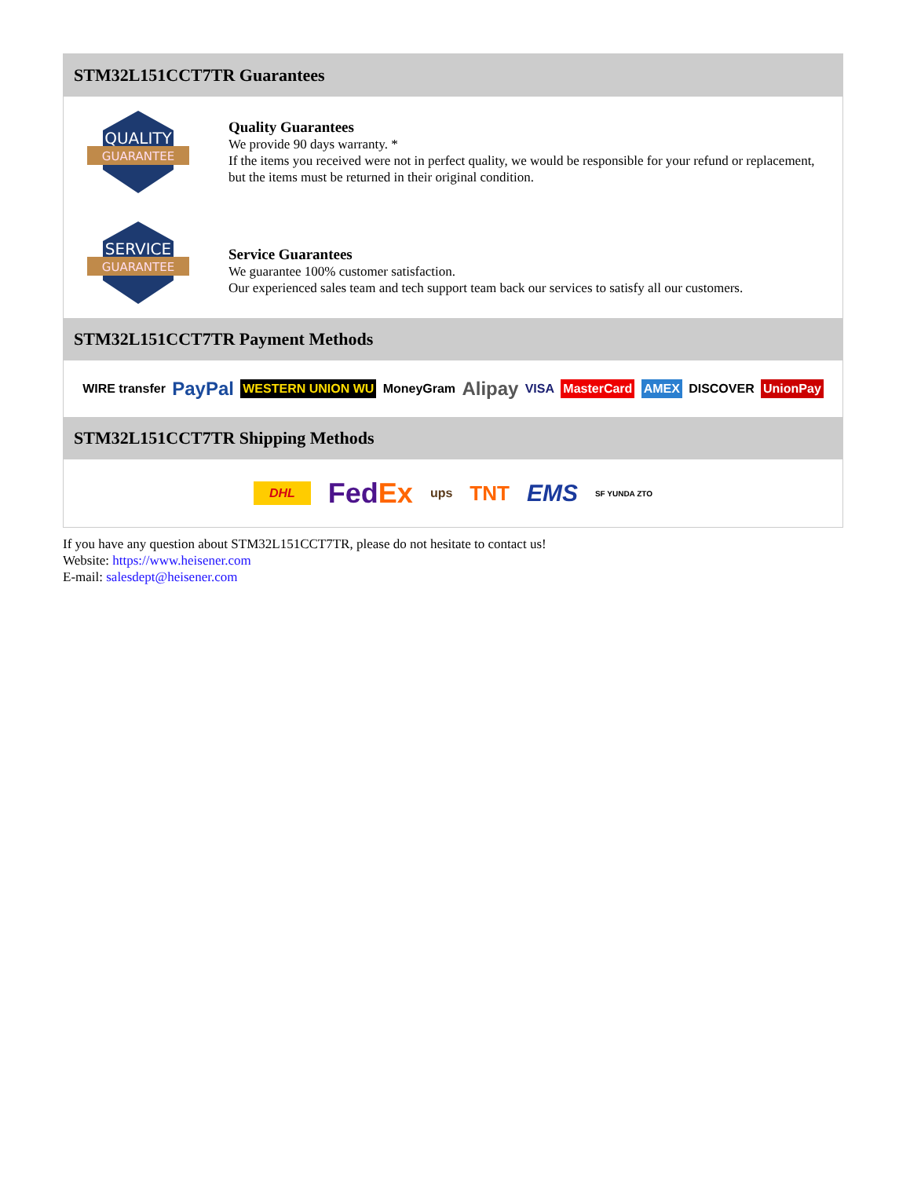STM32L151CCT7TR Guarantees
QUALITY
GUARANTEE
Quality Guarantees
We provide 90 days warranty. *
If the items you received were not in perfect quality, we would be responsible for your refund or replacement, but the items must be returned in their original condition.
SERVICE
GUARANTEE
Service Guarantees
We guarantee 100% customer satisfaction.
Our experienced sales team and tech support team back our services to satisfy all our customers.
STM32L151CCT7TR Payment Methods
WIRE transfer PayPal WESTERN UNION WU MoneyGram Alipay VISA MasterCard AMEX DISCOVER UnionPay
STM32L151CCT7TR Shipping Methods
DHL FedEx ups TNT EMS SF YUNDA ZTO
If you have any question about STM32L151CCT7TR, please do not hesitate to contact us!
Website: https://www.heisener.com
E-mail: salesdept@heisener.com